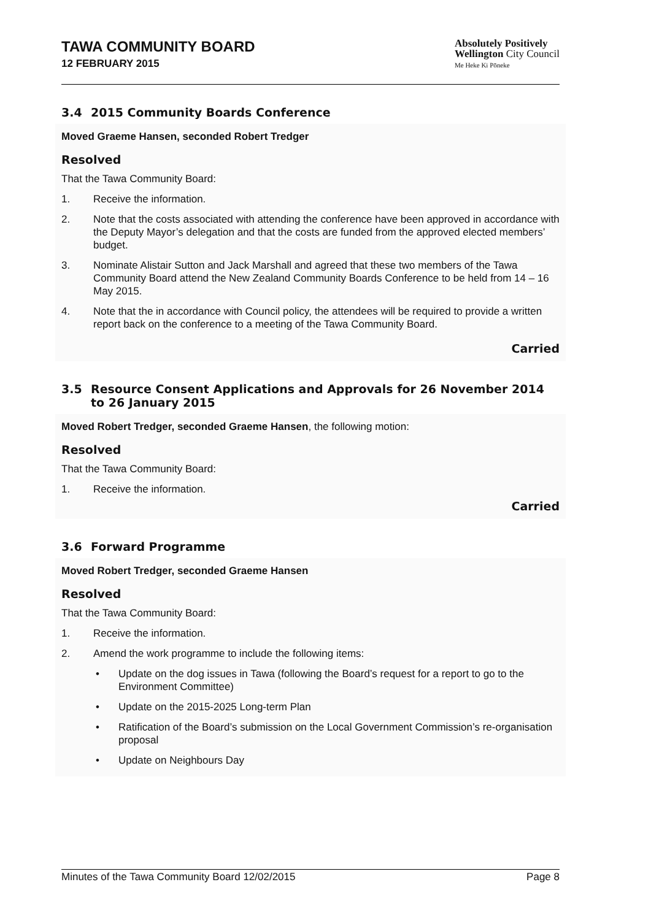TAWA COMMUNITY BOARD
12 FEBRUARY 2015
Absolutely Positively
Wellington City Council
Me Heke Ki Pōneke
3.4 2015 Community Boards Conference
Moved Graeme Hansen, seconded Robert Tredger
Resolved
That the Tawa Community Board:
1. Receive the information.
2. Note that the costs associated with attending the conference have been approved in accordance with the Deputy Mayor’s delegation and that the costs are funded from the approved elected members’ budget.
3. Nominate Alistair Sutton and Jack Marshall and agreed that these two members of the Tawa Community Board attend the New Zealand Community Boards Conference to be held from 14 – 16 May 2015.
4. Note that the in accordance with Council policy, the attendees will be required to provide a written report back on the conference to a meeting of the Tawa Community Board.
Carried
3.5 Resource Consent Applications and Approvals for 26 November 2014 to 26 January 2015
Moved Robert Tredger, seconded Graeme Hansen, the following motion:
Resolved
That the Tawa Community Board:
1. Receive the information.
Carried
3.6 Forward Programme
Moved Robert Tredger, seconded Graeme Hansen
Resolved
That the Tawa Community Board:
1. Receive the information.
2. Amend the work programme to include the following items:
• Update on the dog issues in Tawa (following the Board’s request for a report to go to the Environment Committee)
• Update on the 2015-2025 Long-term Plan
• Ratification of the Board’s submission on the Local Government Commission’s re-organisation proposal
• Update on Neighbours Day
Minutes of the Tawa Community Board 12/02/2015 Page 8